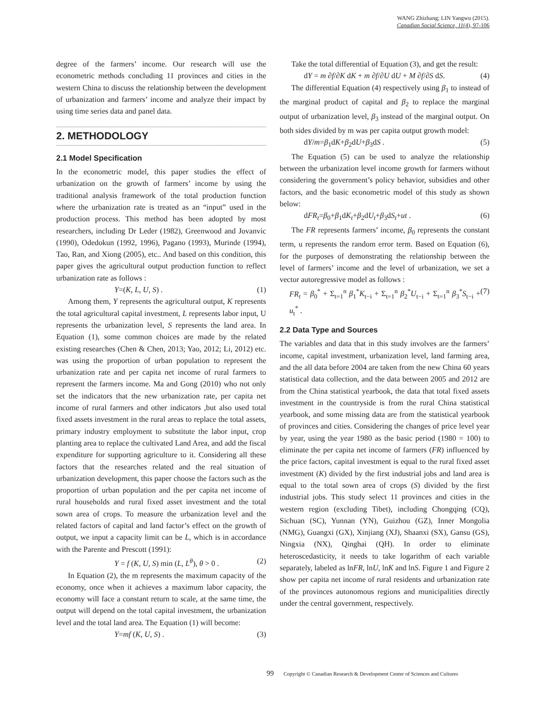WANG Zhizhang; LIN Yangwu (2015).
Canadian Social Science, 11(4), 97-106
degree of the farmers’ income. Our research will use the econometric methods concluding 11 provinces and cities in the western China to discuss the relationship between the development of urbanization and farmers’ income and analyze their impact by using time series data and panel data.
2. METHODOLOGY
2.1 Model Specification
In the econometric model, this paper studies the effect of urbanization on the growth of farmers’ income by using the traditional analysis framework of the total production function where the urbanization rate is treated as an “input” used in the production process. This method has been adopted by most researchers, including Dr Leder (1982), Greenwood and Jovanvic (1990), Odedokun (1992, 1996), Pagano (1993), Murinde (1994), Tao, Ran, and Xiong (2005), etc.. And based on this condition, this paper gives the agricultural output production function to reflect urbanization rate as follows :
Y=(K, L, U, S) . (1)
Among them, Y represents the agricultural output, K represents the total agricultural capital investment, L represents labor input, U represents the urbanization level, S represents the land area. In Equation (1), some common choices are made by the related existing researches (Chen & Chen, 2013; Yao, 2012; Li, 2012) etc. was using the proportion of urban population to represent the urbanization rate and per capita net income of rural farmers to represent the farmers income. Ma and Gong (2010) who not only set the indicators that the new urbanization rate, per capita net income of rural farmers and other indicators ,but also used total fixed assets investment in the rural areas to replace the total assets, primary industry employment to substitute the labor input, crop planting area to replace the cultivated Land Area, and add the fiscal expenditure for supporting agriculture to it. Considering all these factors that the researches related and the real situation of urbanization development, this paper choose the factors such as the proportion of urban population and the per capita net income of rural households and rural fixed asset investment and the total sown area of crops. To measure the urbanization level and the related factors of capital and land factor’s effect on the growth of output, we input a capacity limit can be L, which is in accordance with the Parente and Prescott (1991):
Y = f (K, U, S) min (L, L<sup>θ</sup>), θ > 0 . (2)
In Equation (2), the m represents the maximum capacity of the economy, once when it achieves a maximum labor capacity, the economy will face a constant return to scale, at the same time, the output will depend on the total capital investment, the urbanization level and the total land area. The Equation (1) will become:
Y=mf (K, U, S) . (3)
Take the total differential of Equation (3), and get the result:
dY = m ∂f/∂K dK + m ∂f/∂U dU + M ∂f/∂S dS. (4)
The differential Equation (4) respectively using β<sub>1</sub> to instead of the marginal product of capital and β<sub>2</sub> to replace the marginal output of urbanization level, β<sub>3</sub> instead of the marginal output. On both sides divided by m was per capita output growth model:
dY/m=β<sub>1</sub>dK+β<sub>2</sub>dU+β<sub>3</sub>dS . (5)
The Equation (5) can be used to analyze the relationship between the urbanization level income growth for farmers without considering the government’s policy behavior, subsidies and other factors, and the basic econometric model of this study as shown below:
dFR<sub>t</sub>=β<sub>0</sub>+β<sub>1</sub>dK<sub>t</sub>+β<sub>2</sub>dU<sub>t</sub>+β<sub>3</sub>dS<sub>t</sub>+ut . (6)
The FR represents farmers’ income, β<sub>0</sub> represents the constant term, u represents the random error term. Based on Equation (6), for the purposes of demonstrating the relationship between the level of farmers’ income and the level of urbanization, we set a vector autoregressive model as follows :
FR<sub>t</sub> = β<sub>0</sub><sup>*</sup> + Σ<sub>t=1</sub><sup>n</sup> β<sub>1</sub><sup>*</sup>K<sub>t−i</sub> + Σ<sub>t=1</sub><sup>n</sup> β<sub>2</sub><sup>*</sup>U<sub>t−i</sub> + Σ<sub>t=1</sub><sup>n</sup> β<sub>3</sub><sup>*</sup>S<sub>t−i</sub> + u<sub>t</sub><sup>*</sup> . (7)
2.2 Data Type and Sources
The variables and data that in this study involves are the farmers’ income, capital investment, urbanization level, land farming area, and the all data before 2004 are taken from the new China 60 years statistical data collection, and the data between 2005 and 2012 are from the China statistical yearbook, the data that total fixed assets investment in the countryside is from the rural China statistical yearbook, and some missing data are from the statistical yearbook of provinces and cities. Considering the changes of price level year by year, using the year 1980 as the basic period (1980 = 100) to eliminate the per capita net income of farmers (FR) influenced by the price factors, capital investment is equal to the rural fixed asset investment (K) divided by the first industrial jobs and land area is equal to the total sown area of crops (S) divided by the first industrial jobs. This study select 11 provinces and cities in the western region (excluding Tibet), including Chongqing (CQ), Sichuan (SC), Yunnan (YN), Guizhou (GZ), Inner Mongolia (NMG), Guangxi (GX), Xinjiang (XJ), Shaanxi (SX), Gansu (GS), Ningxia (NX), Qinghai (QH). In order to eliminate heteroscedasticity, it needs to take logarithm of each variable separately, labeled as lnFR, lnU, lnK and lnS. Figure 1 and Figure 2 show per capita net income of rural residents and urbanization rate of the provinces autonomous regions and municipalities directly under the central government, respectively.
99 Copyright © Canadian Research & Development Center of Sciences and Cultures